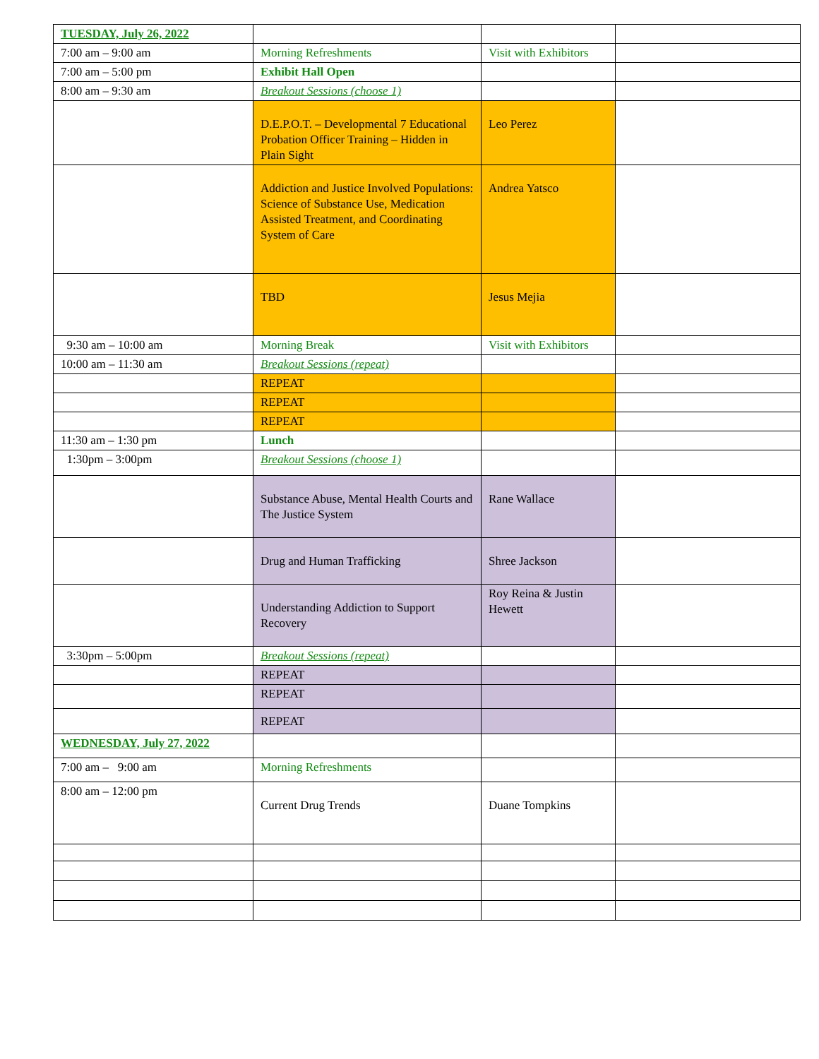| TUESDAY, July 26, 2022 | | | |
| 7:00 am – 9:00 am | Morning Refreshments | Visit with Exhibitors | |
| 7:00 am – 5:00 pm | Exhibit Hall Open | | |
| 8:00 am – 9:30 am | Breakout Sessions (choose 1) | | |
| | D.E.P.O.T. – Developmental 7 Educational Probation Officer Training – Hidden in Plain Sight | Leo Perez | |
| | Addiction and Justice Involved Populations: Science of Substance Use, Medication Assisted Treatment, and Coordinating System of Care | Andrea Yatsco | |
| | TBD | Jesus Mejia | |
| 9:30 am – 10:00 am | Morning Break | Visit with Exhibitors | |
| 10:00 am – 11:30 am | Breakout Sessions (repeat) | | |
| | REPEAT | | |
| | REPEAT | | |
| | REPEAT | | |
| 11:30 am – 1:30 pm | Lunch | | |
| 1:30pm – 3:00pm | Breakout Sessions (choose 1) | | |
| | Substance Abuse, Mental Health Courts and The Justice System | Rane Wallace | |
| | Drug and Human Trafficking | Shree Jackson | |
| | Understanding Addiction to Support Recovery | Roy Reina & Justin Hewett | |
| 3:30pm – 5:00pm | Breakout Sessions (repeat) | | |
| | REPEAT | | |
| | REPEAT | | |
| | REPEAT | | |
| WEDNESDAY, July 27, 2022 | | | |
| 7:00 am – 9:00 am | Morning Refreshments | | |
| 8:00 am – 12:00 pm | Current Drug Trends | Duane Tompkins | |